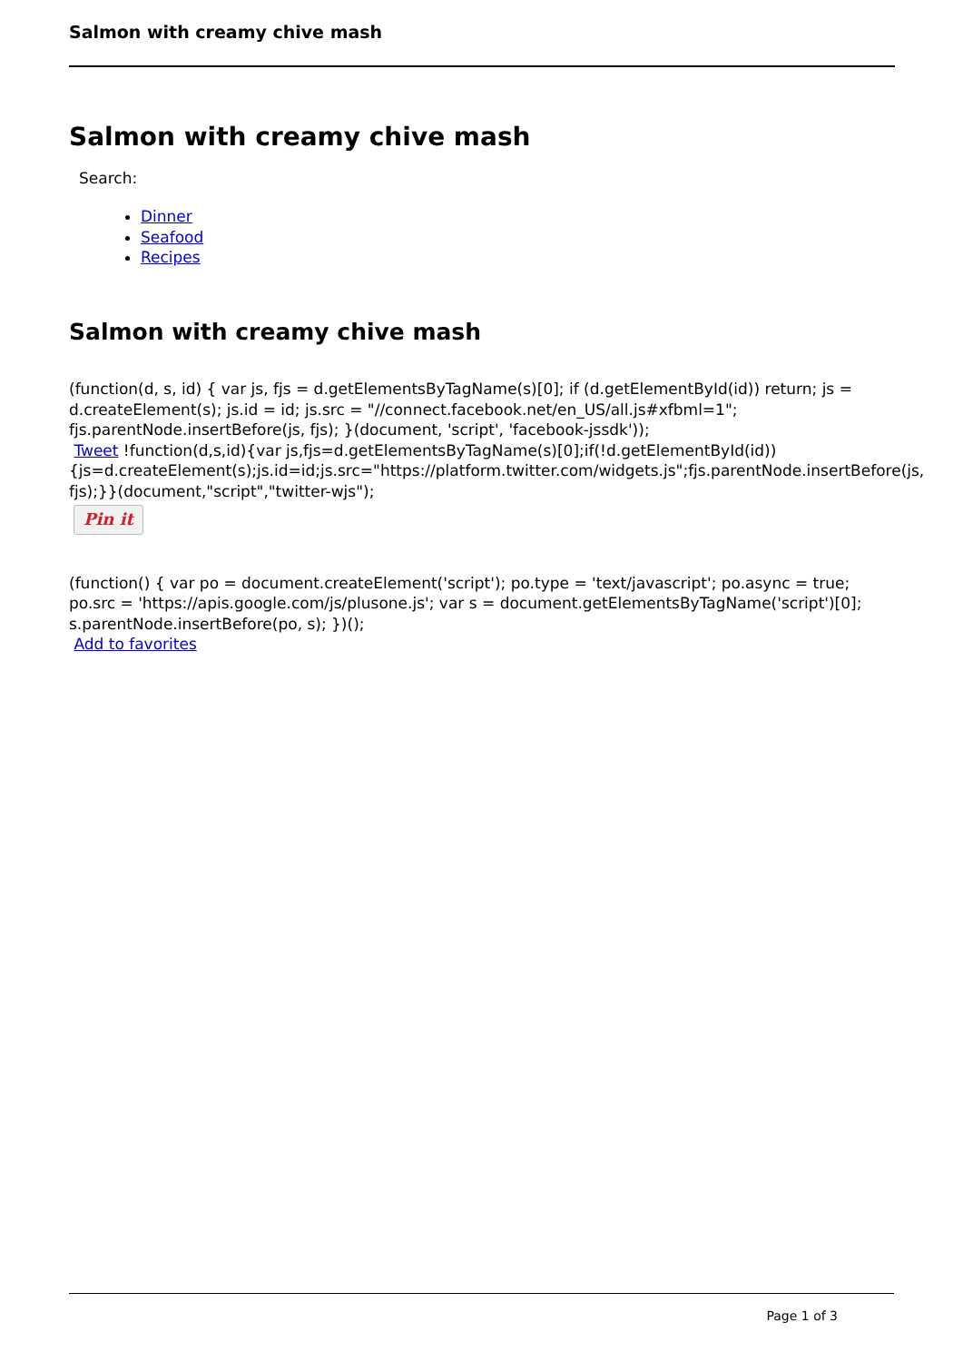Salmon with creamy chive mash
Salmon with creamy chive mash
Search:
Dinner
Seafood
Recipes
Salmon with creamy chive mash
(function(d, s, id) { var js, fjs = d.getElementsByTagName(s)[0]; if (d.getElementById(id)) return; js = d.createElement(s); js.id = id; js.src = "//connect.facebook.net/en_US/all.js#xfbml=1"; fjs.parentNode.insertBefore(js, fjs); }(document, 'script', 'facebook-jssdk'));
Tweet !function(d,s,id){var js,fjs=d.getElementsByTagName(s)[0];if(!d.getElementById(id)){js=d.createElement(s);js.id=id;js.src="https://platform.twitter.com/widgets.js";fjs.parentNode.insertBefore(js, fjs);}}(document,"script","twitter-wjs");
Pin it
(function() { var po = document.createElement('script'); po.type = 'text/javascript'; po.async = true; po.src = 'https://apis.google.com/js/plusone.js'; var s = document.getElementsByTagName('script')[0]; s.parentNode.insertBefore(po, s); })();
Add to favorites
Page 1 of 3